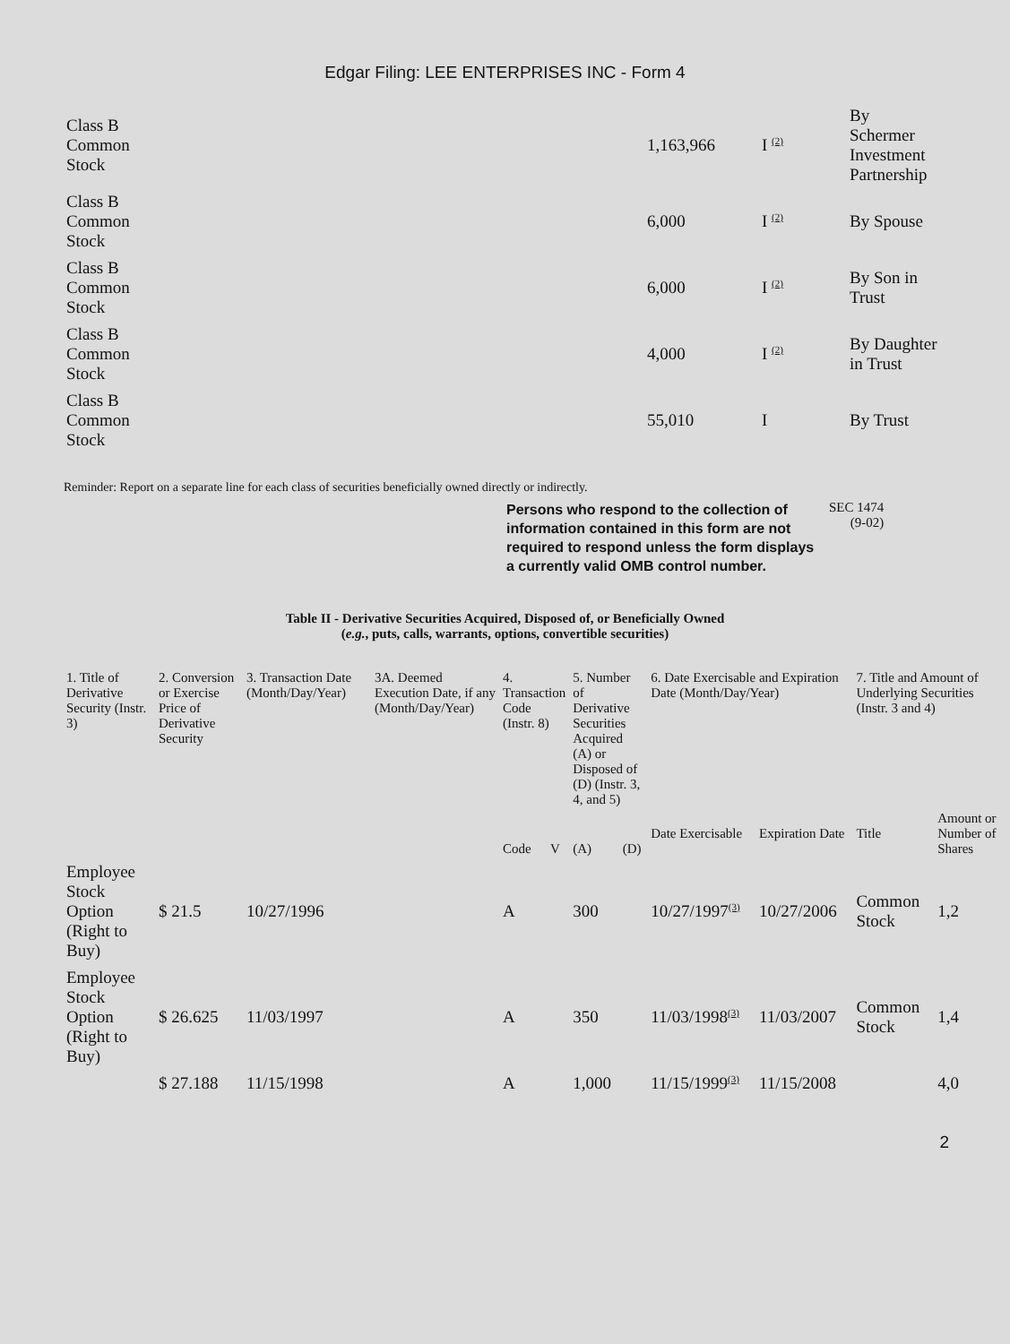Edgar Filing: LEE ENTERPRISES INC - Form 4
| Class B Common Stock | 1,163,966 | I <sup>(2)</sup> | By Schermer Investment Partnership |
| Class B Common Stock | 6,000 | I <sup>(2)</sup> | By Spouse |
| Class B Common Stock | 6,000 | I <sup>(2)</sup> | By Son in Trust |
| Class B Common Stock | 4,000 | I <sup>(2)</sup> | By Daughter in Trust |
| Class B Common Stock | 55,010 | I | By Trust |
Reminder: Report on a separate line for each class of securities beneficially owned directly or indirectly.
Persons who respond to the collection of information contained in this form are not required to respond unless the form displays a currently valid OMB control number.
SEC 1474
(9-02)
Table II - Derivative Securities Acquired, Disposed of, or Beneficially Owned
(e.g., puts, calls, warrants, options, convertible securities)
| 1. Title of Derivative Security (Instr. 3) | 2. Conversion or Exercise Price of Derivative Security | 3. Transaction Date (Month/Day/Year) | 3A. Deemed Execution Date, if any (Month/Day/Year) | 4. Transaction Code (Instr. 8) | | 5. Number of Derivative Securities Acquired (A) or Disposed of (D) (Instr. 3, 4, and 5) | | 6. Date Exercisable and Expiration Date (Month/Day/Year) | | 7. Title and Amount of Underlying Securities (Instr. 3 and 4) | |
| --- | --- | --- | --- | --- | --- | --- | --- | --- | --- | --- | --- |
| | | | | Code | V | (A) | (D) | Date Exercisable | Expiration Date | Title | Amount or Number of Shares |
| Employee Stock Option (Right to Buy) | $ 21.5 | 10/27/1996 | | A | | 300 | | 10/27/1997<sup>(3)</sup> | 10/27/2006 | Common Stock | 1,2 |
| Employee Stock Option (Right to Buy) | $ 26.625 | 11/03/1997 | | A | | 350 | | 11/03/1998<sup>(3)</sup> | 11/03/2007 | Common Stock | 1,4 |
| | $ 27.188 | 11/15/1998 | | A | | 1,000 | | 11/15/1999<sup>(3)</sup> | 11/15/2008 | | 4,0 |
2